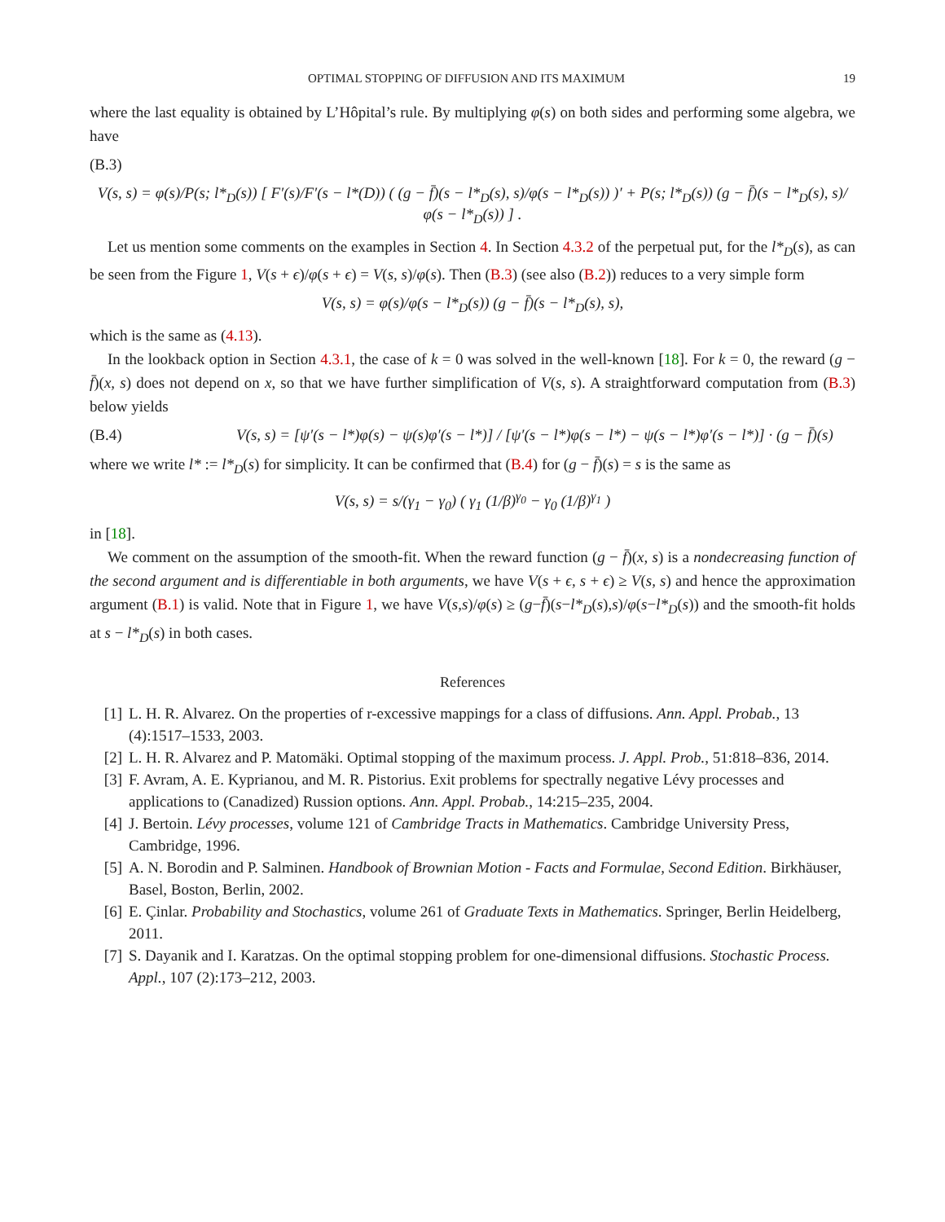OPTIMAL STOPPING OF DIFFUSION AND ITS MAXIMUM 19
where the last equality is obtained by L’Hôpital’s rule. By multiplying φ(s) on both sides and performing some algebra, we have
(B.3)
V(s, s) = φ(s)/P(s; l*<sub>D</sub>(s)) [ F′(s)/F′(s − l*(D)) ( (g − f̄)(s − l*<sub>D</sub>(s), s)/φ(s − l*<sub>D</sub>(s)) )′ + P(s; l*<sub>D</sub>(s)) (g − f̄)(s − l*<sub>D</sub>(s), s)/φ(s − l*<sub>D</sub>(s)) ] .
Let us mention some comments on the examples in Section 4. In Section 4.3.2 of the perpetual put, for the l*<sub>D</sub>(s), as can be seen from the Figure 1, V(s + ϵ)/φ(s + ϵ) = V(s, s)/φ(s). Then (B.3) (see also (B.2)) reduces to a very simple form
V(s, s) = φ(s)/φ(s − l*<sub>D</sub>(s)) (g − f̄)(s − l*<sub>D</sub>(s), s),
which is the same as (4.13).
In the lookback option in Section 4.3.1, the case of k = 0 was solved in the well-known [18]. For k = 0, the reward (g − f̄)(x, s) does not depend on x, so that we have further simplification of V(s, s). A straightforward computation from (B.3) below yields
(B.4) V(s, s) = [ψ′(s − l*)φ(s) − ψ(s)φ′(s − l*)] / [ψ′(s − l*)φ(s − l*) − ψ(s − l*)φ′(s − l*)] · (g − f̄)(s)
where we write l* := l*<sub>D</sub>(s) for simplicity. It can be confirmed that (B.4) for (g − f̄)(s) = s is the same as
V(s, s) = s/(γ<sub>1</sub> − γ<sub>0</sub>) ( γ<sub>1</sub> (1/β)<sup>γ<sub>0</sub></sup> − γ<sub>0</sub> (1/β)<sup>γ<sub>1</sub></sup> )
in [18].
We comment on the assumption of the smooth-fit. When the reward function (g − f̄)(x, s) is a nondecreasing function of the second argument and is differentiable in both arguments, we have V(s + ϵ, s + ϵ) ≥ V(s, s) and hence the approximation argument (B.1) is valid. Note that in Figure 1, we have V(s,s)/φ(s) ≥ (g−f̄)(s−l*<sub>D</sub>(s),s)/φ(s−l*<sub>D</sub>(s)) and the smooth-fit holds at s − l*<sub>D</sub>(s) in both cases.
References
[1] L. H. R. Alvarez. On the properties of r-excessive mappings for a class of diffusions. Ann. Appl. Probab., 13 (4):1517–1533, 2003.
[2] L. H. R. Alvarez and P. Matomäki. Optimal stopping of the maximum process. J. Appl. Prob., 51:818–836, 2014.
[3] F. Avram, A. E. Kyprianou, and M. R. Pistorius. Exit problems for spectrally negative Lévy processes and applications to (Canadized) Russion options. Ann. Appl. Probab., 14:215–235, 2004.
[4] J. Bertoin. Lévy processes, volume 121 of Cambridge Tracts in Mathematics. Cambridge University Press, Cambridge, 1996.
[5] A. N. Borodin and P. Salminen. Handbook of Brownian Motion - Facts and Formulae, Second Edition. Birkhäuser, Basel, Boston, Berlin, 2002.
[6] E. Çinlar. Probability and Stochastics, volume 261 of Graduate Texts in Mathematics. Springer, Berlin Heidelberg, 2011.
[7] S. Dayanik and I. Karatzas. On the optimal stopping problem for one-dimensional diffusions. Stochastic Process. Appl., 107 (2):173–212, 2003.